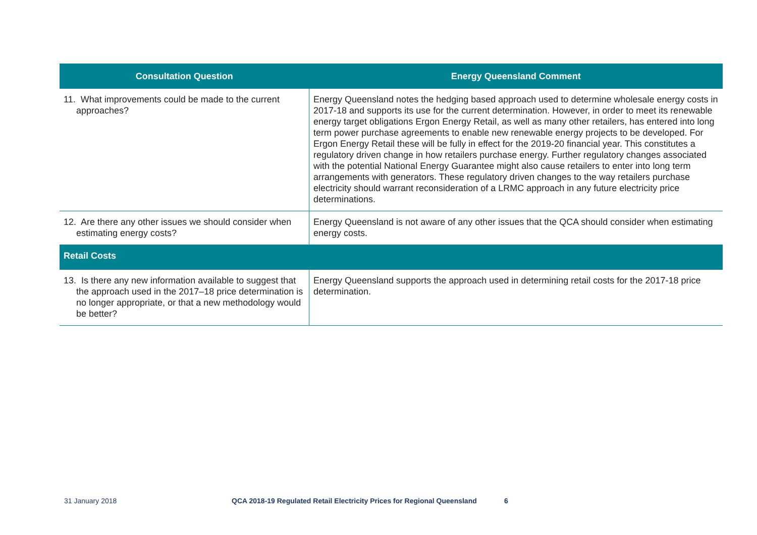| Consultation Question | Energy Queensland Comment |
| --- | --- |
| 11. What improvements could be made to the current approaches? | Energy Queensland notes the hedging based approach used to determine wholesale energy costs in 2017-18 and supports its use for the current determination. However, in order to meet its renewable energy target obligations Ergon Energy Retail, as well as many other retailers, has entered into long term power purchase agreements to enable new renewable energy projects to be developed. For Ergon Energy Retail these will be fully in effect for the 2019-20 financial year. This constitutes a regulatory driven change in how retailers purchase energy. Further regulatory changes associated with the potential National Energy Guarantee might also cause retailers to enter into long term arrangements with generators. These regulatory driven changes to the way retailers purchase electricity should warrant reconsideration of a LRMC approach in any future electricity price determinations. |
| 12. Are there any other issues we should consider when estimating energy costs? | Energy Queensland is not aware of any other issues that the QCA should consider when estimating energy costs. |
| Retail Costs | |
| 13. Is there any new information available to suggest that the approach used in the 2017–18 price determination is no longer appropriate, or that a new methodology would be better? | Energy Queensland supports the approach used in determining retail costs for the 2017-18 price determination. |
31 January 2018 QCA 2018-19 Regulated Retail Electricity Prices for Regional Queensland 6